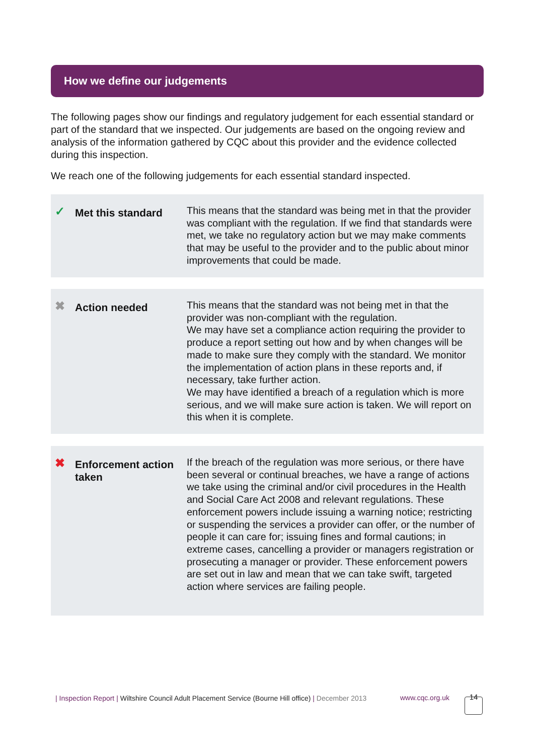How we define our judgements
The following pages show our findings and regulatory judgement for each essential standard or part of the standard that we inspected. Our judgements are based on the ongoing review and analysis of the information gathered by CQC about this provider and the evidence collected during this inspection.
We reach one of the following judgements for each essential standard inspected.
✓
Met this standard
This means that the standard was being met in that the provider was compliant with the regulation. If we find that standards were met, we take no regulatory action but we may make comments that may be useful to the provider and to the public about minor improvements that could be made.
✖
Action needed
This means that the standard was not being met in that the provider was non-compliant with the regulation.
We may have set a compliance action requiring the provider to produce a report setting out how and by when changes will be made to make sure they comply with the standard. We monitor the implementation of action plans in these reports and, if necessary, take further action.
We may have identified a breach of a regulation which is more serious, and we will make sure action is taken. We will report on this when it is complete.
✖
Enforcement action taken
If the breach of the regulation was more serious, or there have been several or continual breaches, we have a range of actions we take using the criminal and/or civil procedures in the Health and Social Care Act 2008 and relevant regulations. These enforcement powers include issuing a warning notice; restricting or suspending the services a provider can offer, or the number of people it can care for; issuing fines and formal cautions; in extreme cases, cancelling a provider or managers registration or prosecuting a manager or provider. These enforcement powers are set out in law and mean that we can take swift, targeted action where services are failing people.
| Inspection Report | Wiltshire Council Adult Placement Service (Bourne Hill office) | December 2013
www.cqc.org.uk 14